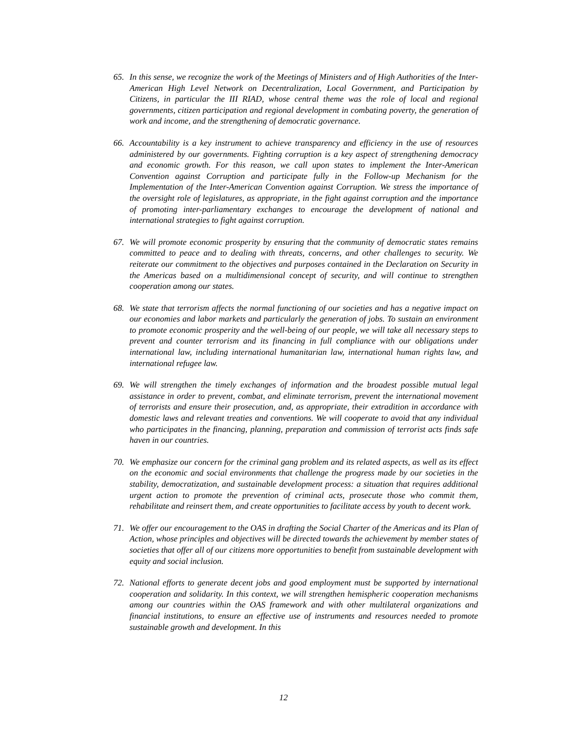65. In this sense, we recognize the work of the Meetings of Ministers and of High Authorities of the Inter-American High Level Network on Decentralization, Local Government, and Participation by Citizens, in particular the III RIAD, whose central theme was the role of local and regional governments, citizen participation and regional development in combating poverty, the generation of work and income, and the strengthening of democratic governance.
66. Accountability is a key instrument to achieve transparency and efficiency in the use of resources administered by our governments. Fighting corruption is a key aspect of strengthening democracy and economic growth. For this reason, we call upon states to implement the Inter-American Convention against Corruption and participate fully in the Follow-up Mechanism for the Implementation of the Inter-American Convention against Corruption. We stress the importance of the oversight role of legislatures, as appropriate, in the fight against corruption and the importance of promoting inter-parliamentary exchanges to encourage the development of national and international strategies to fight against corruption.
67. We will promote economic prosperity by ensuring that the community of democratic states remains committed to peace and to dealing with threats, concerns, and other challenges to security. We reiterate our commitment to the objectives and purposes contained in the Declaration on Security in the Americas based on a multidimensional concept of security, and will continue to strengthen cooperation among our states.
68. We state that terrorism affects the normal functioning of our societies and has a negative impact on our economies and labor markets and particularly the generation of jobs. To sustain an environment to promote economic prosperity and the well-being of our people, we will take all necessary steps to prevent and counter terrorism and its financing in full compliance with our obligations under international law, including international humanitarian law, international human rights law, and international refugee law.
69. We will strengthen the timely exchanges of information and the broadest possible mutual legal assistance in order to prevent, combat, and eliminate terrorism, prevent the international movement of terrorists and ensure their prosecution, and, as appropriate, their extradition in accordance with domestic laws and relevant treaties and conventions. We will cooperate to avoid that any individual who participates in the financing, planning, preparation and commission of terrorist acts finds safe haven in our countries.
70. We emphasize our concern for the criminal gang problem and its related aspects, as well as its effect on the economic and social environments that challenge the progress made by our societies in the stability, democratization, and sustainable development process: a situation that requires additional urgent action to promote the prevention of criminal acts, prosecute those who commit them, rehabilitate and reinsert them, and create opportunities to facilitate access by youth to decent work.
71. We offer our encouragement to the OAS in drafting the Social Charter of the Americas and its Plan of Action, whose principles and objectives will be directed towards the achievement by member states of societies that offer all of our citizens more opportunities to benefit from sustainable development with equity and social inclusion.
72. National efforts to generate decent jobs and good employment must be supported by international cooperation and solidarity. In this context, we will strengthen hemispheric cooperation mechanisms among our countries within the OAS framework and with other multilateral organizations and financial institutions, to ensure an effective use of instruments and resources needed to promote sustainable growth and development. In this
12